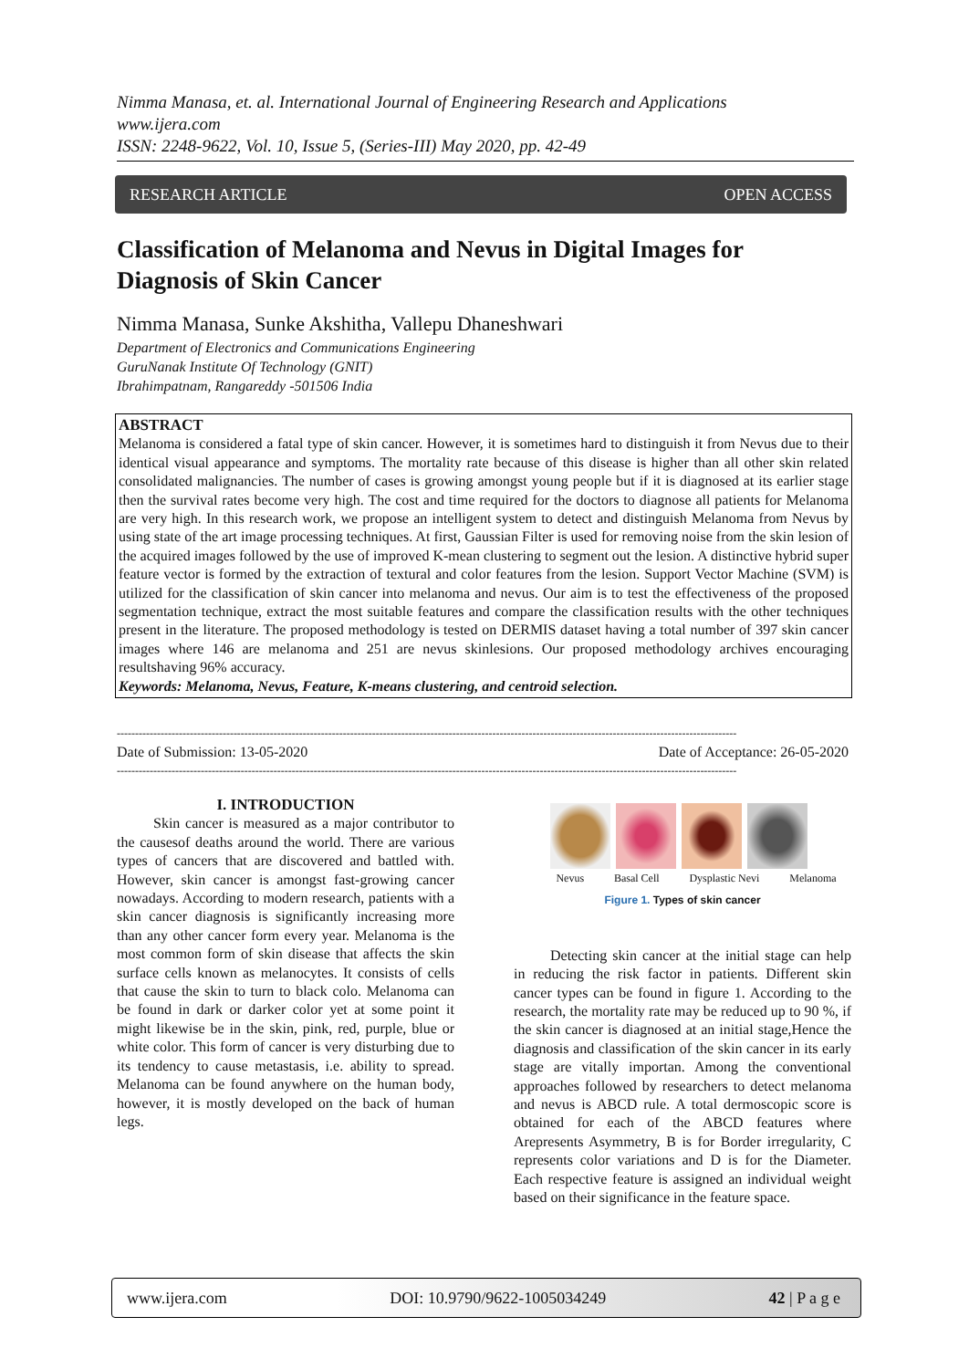Nimma Manasa, et. al. International Journal of Engineering Research and Applications
www.ijera.com
ISSN: 2248-9622, Vol. 10, Issue 5, (Series-III) May 2020, pp. 42-49
RESEARCH ARTICLE OPEN ACCESS
Classification of Melanoma and Nevus in Digital Images for Diagnosis of Skin Cancer
Nimma Manasa, Sunke Akshitha, Vallepu Dhaneshwari
Department of Electronics and Communications Engineering
GuruNanak Institute Of Technology (GNIT)
Ibrahimpatnam, Rangareddy -501506 India
ABSTRACT
Melanoma is considered a fatal type of skin cancer. However, it is sometimes hard to distinguish it from Nevus due to their identical visual appearance and symptoms. The mortality rate because of this disease is higher than all other skin related consolidated malignancies. The number of cases is growing amongst young people but if it is diagnosed at its earlier stage then the survival rates become very high. The cost and time required for the doctors to diagnose all patients for Melanoma are very high. In this research work, we propose an intelligent system to detect and distinguish Melanoma from Nevus by using state of the art image processing techniques. At first, Gaussian Filter is used for removing noise from the skin lesion of the acquired images followed by the use of improved K-mean clustering to segment out the lesion. A distinctive hybrid super feature vector is formed by the extraction of textural and color features from the lesion. Support Vector Machine (SVM) is utilized for the classification of skin cancer into melanoma and nevus. Our aim is to test the effectiveness of the proposed segmentation technique, extract the most suitable features and compare the classification results with the other techniques present in the literature. The proposed methodology is tested on DERMIS dataset having a total number of 397 skin cancer images where 146 are melanoma and 251 are nevus skinlesions. Our proposed methodology archives encouraging resultshaving 96% accuracy.
Keywords: Melanoma, Nevus, Feature, K-means clustering, and centroid selection.
--------------------------------------------------------------------------------------------------------------------------------------------------------------------------
Date of Submission: 13-05-2020 Date of Acceptance: 26-05-2020
--------------------------------------------------------------------------------------------------------------------------------------------------------------------------
I. INTRODUCTION
   Skin cancer is measured as a major contributor to the causesof deaths around the world. There are various types of cancers that are discovered and battled with. However, skin cancer is amongst fast-growing cancer nowadays. According to modern research, patients with a skin cancer diagnosis is significantly increasing more than any other cancer form every year. Melanoma is the most common form of skin disease that affects the skin surface cells known as melanocytes. It consists of cells that cause the skin to turn to black colo. Melanoma can be found in dark or darker color yet at some point it might likewise be in the skin, pink, red, purple, blue or white color. This form of cancer is very disturbing due to its tendency to cause metastasis, i.e. ability to spread. Melanoma can be found anywhere on the human body, however, it is mostly developed on the back of human legs.
Nevus Basal Cell Dysplastic Nevi Melanoma
Figure 1. Types of skin cancer
   Detecting skin cancer at the initial stage can help in reducing the risk factor in patients. Different skin cancer types can be found in figure 1. According to the research, the mortality rate may be reduced up to 90 %, if the skin cancer is diagnosed at an initial stage,Hence the diagnosis and classification of the skin cancer in its early stage are vitally importan. Among the conventional approaches followed by researchers to detect melanoma and nevus is ABCD rule. A total dermoscopic score is obtained for each of the ABCD features where Arepresents Asymmetry, B is for Border irregularity, C represents color variations and D is for the Diameter. Each respective feature is assigned an individual weight based on their significance in the feature space.
www.ijera.com DOI: 10.9790/9622-1005034249 42 | P a g e